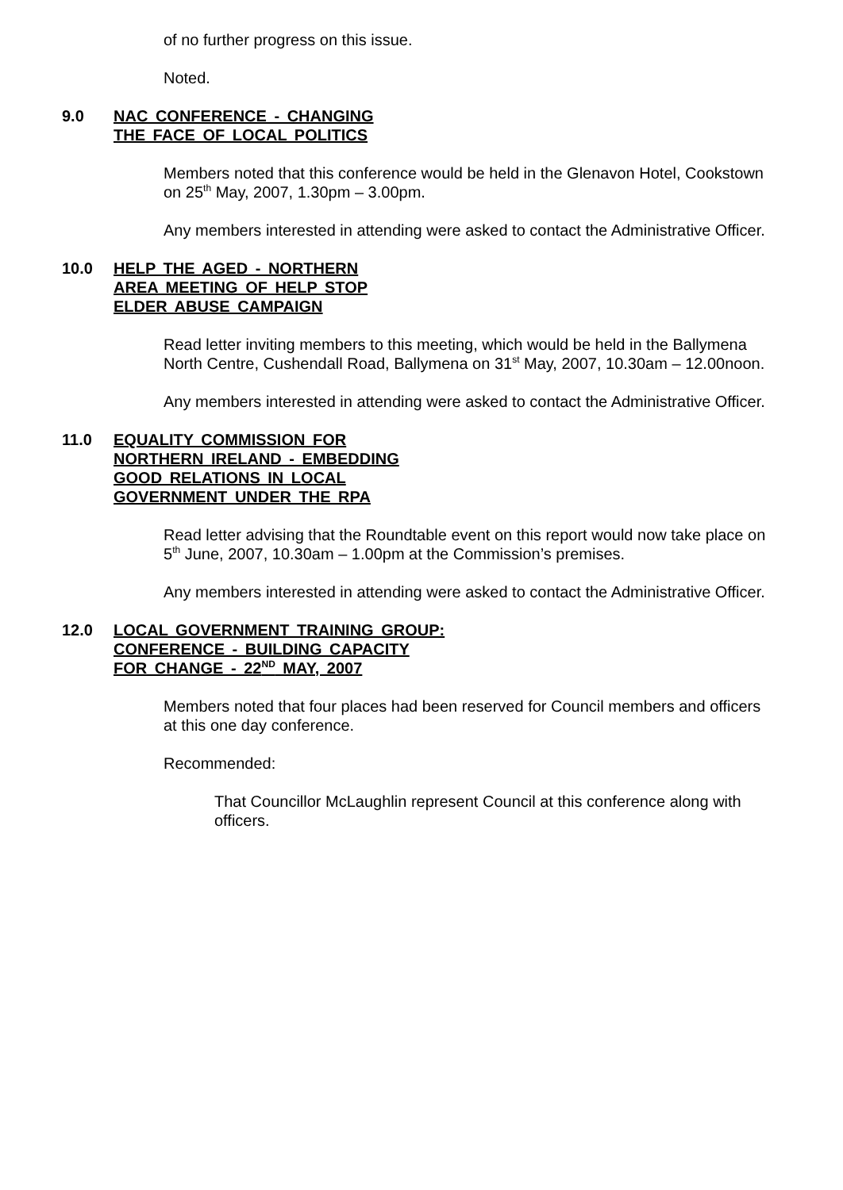of no further progress on this issue.
Noted.
9.0 NAC CONFERENCE - CHANGING
THE FACE OF LOCAL POLITICS
Members noted that this conference would be held in the Glenavon Hotel, Cookstown on 25<sup>th</sup> May, 2007, 1.30pm – 3.00pm.
Any members interested in attending were asked to contact the Administrative Officer.
10.0 HELP THE AGED - NORTHERN
AREA MEETING OF HELP STOP
ELDER ABUSE CAMPAIGN
Read letter inviting members to this meeting, which would be held in the Ballymena North Centre, Cushendall Road, Ballymena on 31<sup>st</sup> May, 2007, 10.30am – 12.00noon.
Any members interested in attending were asked to contact the Administrative Officer.
11.0 EQUALITY COMMISSION FOR
NORTHERN IRELAND - EMBEDDING
GOOD RELATIONS IN LOCAL
GOVERNMENT UNDER THE RPA
Read letter advising that the Roundtable event on this report would now take place on 5<sup>th</sup> June, 2007, 10.30am – 1.00pm at the Commission’s premises.
Any members interested in attending were asked to contact the Administrative Officer.
12.0 LOCAL GOVERNMENT TRAINING GROUP:
CONFERENCE - BUILDING CAPACITY
FOR CHANGE - 22<sup>ND</sup> MAY, 2007
Members noted that four places had been reserved for Council members and officers at this one day conference.
Recommended:
That Councillor McLaughlin represent Council at this conference along with officers.